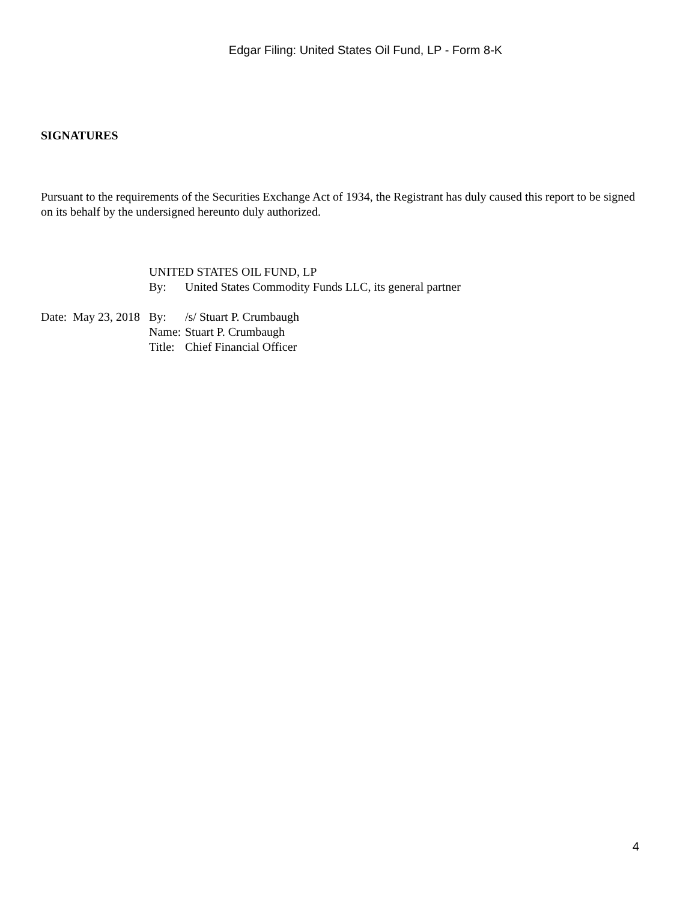Edgar Filing: United States Oil Fund, LP - Form 8-K
SIGNATURES
Pursuant to the requirements of the Securities Exchange Act of 1934, the Registrant has duly caused this report to be signed on its behalf by the undersigned hereunto duly authorized.
| | UNITED STATES OIL FUND, LP | |
| | By: | United States Commodity Funds LLC, its general partner |
| Date: May 23, 2018 | By: | /s/ Stuart P. Crumbaugh |
| | Name: | Stuart P. Crumbaugh |
| | Title: | Chief Financial Officer |
4